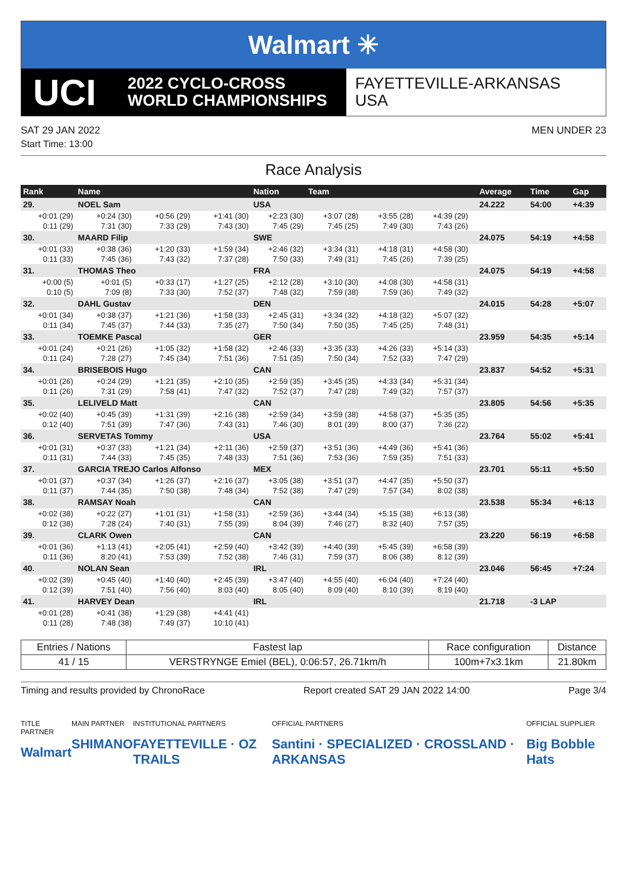Walmart ✳
UCI
2022 CYCLO-CROSS
WORLD CHAMPIONSHIPS
FAYETTEVILLE-ARKANSAS
USA
SAT 29 JAN 2022 MEN UNDER 23
Start Time: 13:00
Race Analysis
| Rank | Name | | | Nation | Team | | | | Average | Time | Gap |
| --- | --- | --- | --- | --- | --- | --- | --- | --- | --- | --- | --- |
| 29. | NOEL Sam | | | USA | | | | | 24.222 | 54:00 | +4:39 |
| +0:01 (29) | +0:24 (30) | +0:56 (29) | +1:41 (30) | +2:23 (30) | +3:07 (28) | +3:55 (28) | +4:39 (29) | | | | |
| 0:11 (29) | 7:31 (30) | 7:33 (29) | 7:43 (30) | 7:45 (29) | 7:45 (25) | 7:49 (30) | 7:43 (26) | | | | |
| 30. | MAARD Filip | | | SWE | | | | | 24.075 | 54:19 | +4:58 |
| +0:01 (33) | +0:38 (36) | +1:20 (33) | +1:59 (34) | +2:46 (32) | +3:34 (31) | +4:18 (31) | +4:58 (30) | | | | |
| 0:11 (33) | 7:45 (36) | 7:43 (32) | 7:37 (28) | 7:50 (33) | 7:49 (31) | 7:45 (26) | 7:39 (25) | | | | |
| 31. | THOMAS Theo | | | FRA | | | | | 24.075 | 54:19 | +4:58 |
| +0:00 (5) | +0:01 (5) | +0:33 (17) | +1:27 (25) | +2:12 (28) | +3:10 (30) | +4:08 (30) | +4:58 (31) | | | | |
| 0:10 (5) | 7:09 (8) | 7:33 (30) | 7:52 (37) | 7:48 (32) | 7:59 (38) | 7:59 (36) | 7:49 (32) | | | | |
| 32. | DAHL Gustav | | | DEN | | | | | 24.015 | 54:28 | +5:07 |
| +0:01 (34) | +0:38 (37) | +1:21 (36) | +1:58 (33) | +2:45 (31) | +3:34 (32) | +4:18 (32) | +5:07 (32) | | | | |
| 0:11 (34) | 7:45 (37) | 7:44 (33) | 7:35 (27) | 7:50 (34) | 7:50 (35) | 7:45 (25) | 7:48 (31) | | | | |
| 33. | TOEMKE Pascal | | | GER | | | | | 23.959 | 54:35 | +5:14 |
| +0:01 (24) | +0:21 (26) | +1:05 (32) | +1:58 (32) | +2:46 (33) | +3:35 (33) | +4:26 (33) | +5:14 (33) | | | | |
| 0:11 (24) | 7:28 (27) | 7:45 (34) | 7:51 (36) | 7:51 (35) | 7:50 (34) | 7:52 (33) | 7:47 (29) | | | | |
| 34. | BRISEBOIS Hugo | | | CAN | | | | | 23.837 | 54:52 | +5:31 |
| +0:01 (26) | +0:24 (29) | +1:21 (35) | +2:10 (35) | +2:59 (35) | +3:45 (35) | +4:33 (34) | +5:31 (34) | | | | |
| 0:11 (26) | 7:31 (29) | 7:58 (41) | 7:47 (32) | 7:52 (37) | 7:47 (28) | 7:49 (32) | 7:57 (37) | | | | |
| 35. | LELIVELD Matt | | | CAN | | | | | 23.805 | 54:56 | +5:35 |
| +0:02 (40) | +0:45 (39) | +1:31 (39) | +2:16 (38) | +2:59 (34) | +3:59 (38) | +4:58 (37) | +5:35 (35) | | | | |
| 0:12 (40) | 7:51 (39) | 7:47 (36) | 7:43 (31) | 7:46 (30) | 8:01 (39) | 8:00 (37) | 7:36 (22) | | | | |
| 36. | SERVETAS Tommy | | | USA | | | | | 23.764 | 55:02 | +5:41 |
| +0:01 (31) | +0:37 (33) | +1:21 (34) | +2:11 (36) | +2:59 (37) | +3:51 (36) | +4:49 (36) | +5:41 (36) | | | | |
| 0:11 (31) | 7:44 (33) | 7:45 (35) | 7:48 (33) | 7:51 (36) | 7:53 (36) | 7:59 (35) | 7:51 (33) | | | | |
| 37. | GARCIA TREJO Carlos Alfonso | | | MEX | | | | | 23.701 | 55:11 | +5:50 |
| +0:01 (37) | +0:37 (34) | +1:26 (37) | +2:16 (37) | +3:05 (38) | +3:51 (37) | +4:47 (35) | +5:50 (37) | | | | |
| 0:11 (37) | 7:44 (35) | 7:50 (38) | 7:48 (34) | 7:52 (38) | 7:47 (29) | 7:57 (34) | 8:02 (38) | | | | |
| 38. | RAMSAY Noah | | | CAN | | | | | 23.538 | 55:34 | +6:13 |
| +0:02 (38) | +0:22 (27) | +1:01 (31) | +1:58 (31) | +2:59 (36) | +3:44 (34) | +5:15 (38) | +6:13 (38) | | | | |
| 0:12 (38) | 7:28 (24) | 7:40 (31) | 7:55 (39) | 8:04 (39) | 7:46 (27) | 8:32 (40) | 7:57 (35) | | | | |
| 39. | CLARK Owen | | | CAN | | | | | 23.220 | 56:19 | +6:58 |
| +0:01 (36) | +1:13 (41) | +2:05 (41) | +2:59 (40) | +3:42 (39) | +4:40 (39) | +5:45 (39) | +6:58 (39) | | | | |
| 0:11 (36) | 8:20 (41) | 7:53 (39) | 7:52 (38) | 7:46 (31) | 7:59 (37) | 8:06 (38) | 8:12 (39) | | | | |
| 40. | NOLAN Sean | | | IRL | | | | | 23.046 | 56:45 | +7:24 |
| +0:02 (39) | +0:45 (40) | +1:40 (40) | +2:45 (39) | +3:47 (40) | +4:55 (40) | +6:04 (40) | +7:24 (40) | | | | |
| 0:12 (39) | 7:51 (40) | 7:56 (40) | 8:03 (40) | 8:05 (40) | 8:09 (40) | 8:10 (39) | 8:19 (40) | | | | |
| 41. | HARVEY Dean | | | IRL | | | | | 21.718 | -3 LAP | |
| +0:01 (28) | +0:41 (38) | +1:29 (38) | +4:41 (41) | | | | | | | | |
| 0:11 (28) | 7:48 (38) | 7:49 (37) | 10:10 (41) | | | | | | | | |
| Entries / Nations | Fastest lap | Race configuration | Distance |
| --- | --- | --- | --- |
| 41 / 15 | VERSTRYNGE Emiel (BEL), 0:06:57, 26.71km/h | 100m+7x3.1km | 21.80km |
Timing and results provided by ChronoRace Report created SAT 29 JAN 2022 14:00 Page 3/4
TITLE PARTNER
Walmart
MAIN PARTNER
SHIMANO
INSTITUTIONAL PARTNERS
FAYETTEVILLE · OZ TRAILS
OFFICIAL PARTNERS
Santini · SPECIALIZED · CROSSLAND · ARKANSAS
OFFICIAL SUPPLIER
Big Bobble Hats